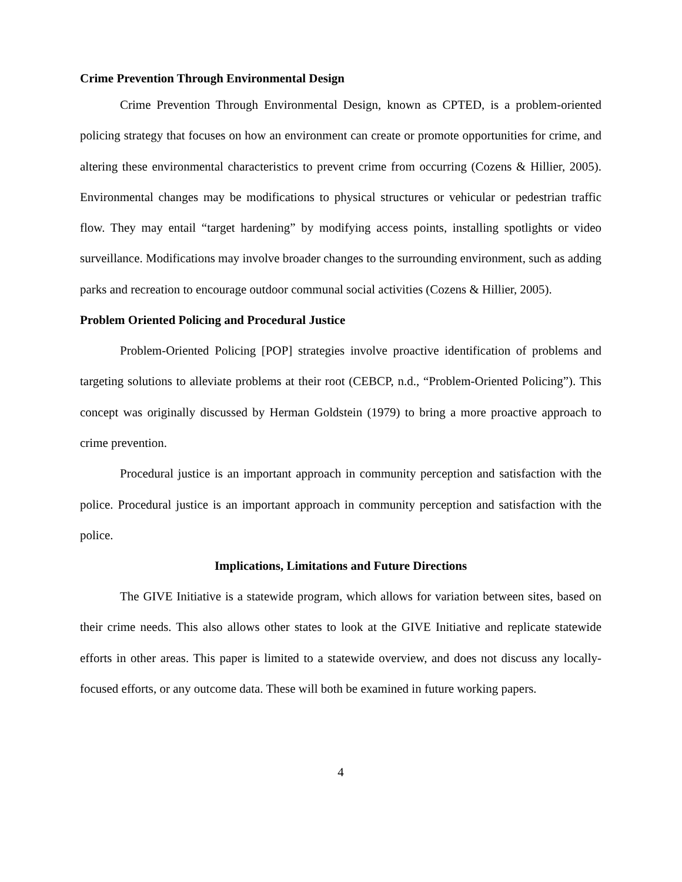Crime Prevention Through Environmental Design
Crime Prevention Through Environmental Design, known as CPTED, is a problem-oriented policing strategy that focuses on how an environment can create or promote opportunities for crime, and altering these environmental characteristics to prevent crime from occurring (Cozens & Hillier, 2005). Environmental changes may be modifications to physical structures or vehicular or pedestrian traffic flow. They may entail “target hardening” by modifying access points, installing spotlights or video surveillance. Modifications may involve broader changes to the surrounding environment, such as adding parks and recreation to encourage outdoor communal social activities (Cozens & Hillier, 2005).
Problem Oriented Policing and Procedural Justice
Problem-Oriented Policing [POP] strategies involve proactive identification of problems and targeting solutions to alleviate problems at their root (CEBCP, n.d., “Problem-Oriented Policing”). This concept was originally discussed by Herman Goldstein (1979) to bring a more proactive approach to crime prevention.
Procedural justice is an important approach in community perception and satisfaction with the police. Procedural justice is an important approach in community perception and satisfaction with the police.
Implications, Limitations and Future Directions
The GIVE Initiative is a statewide program, which allows for variation between sites, based on their crime needs. This also allows other states to look at the GIVE Initiative and replicate statewide efforts in other areas. This paper is limited to a statewide overview, and does not discuss any locally-focused efforts, or any outcome data. These will both be examined in future working papers.
4